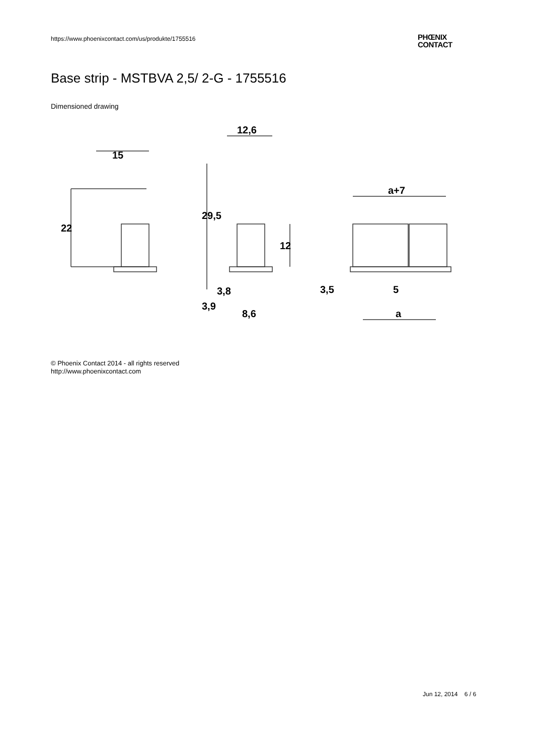https://www.phoenixcontact.com/us/produkte/1755516
PHŒNIX
CONTACT
Base strip - MSTBVA 2,5/ 2-G - 1755516
Dimensioned drawing
15
12,6
22
29,5
12
3,8
3,9
8,6
a+7
3,5
5
a
© Phoenix Contact 2014 - all rights reserved
http://www.phoenixcontact.com
Jun 12, 2014 6 / 6